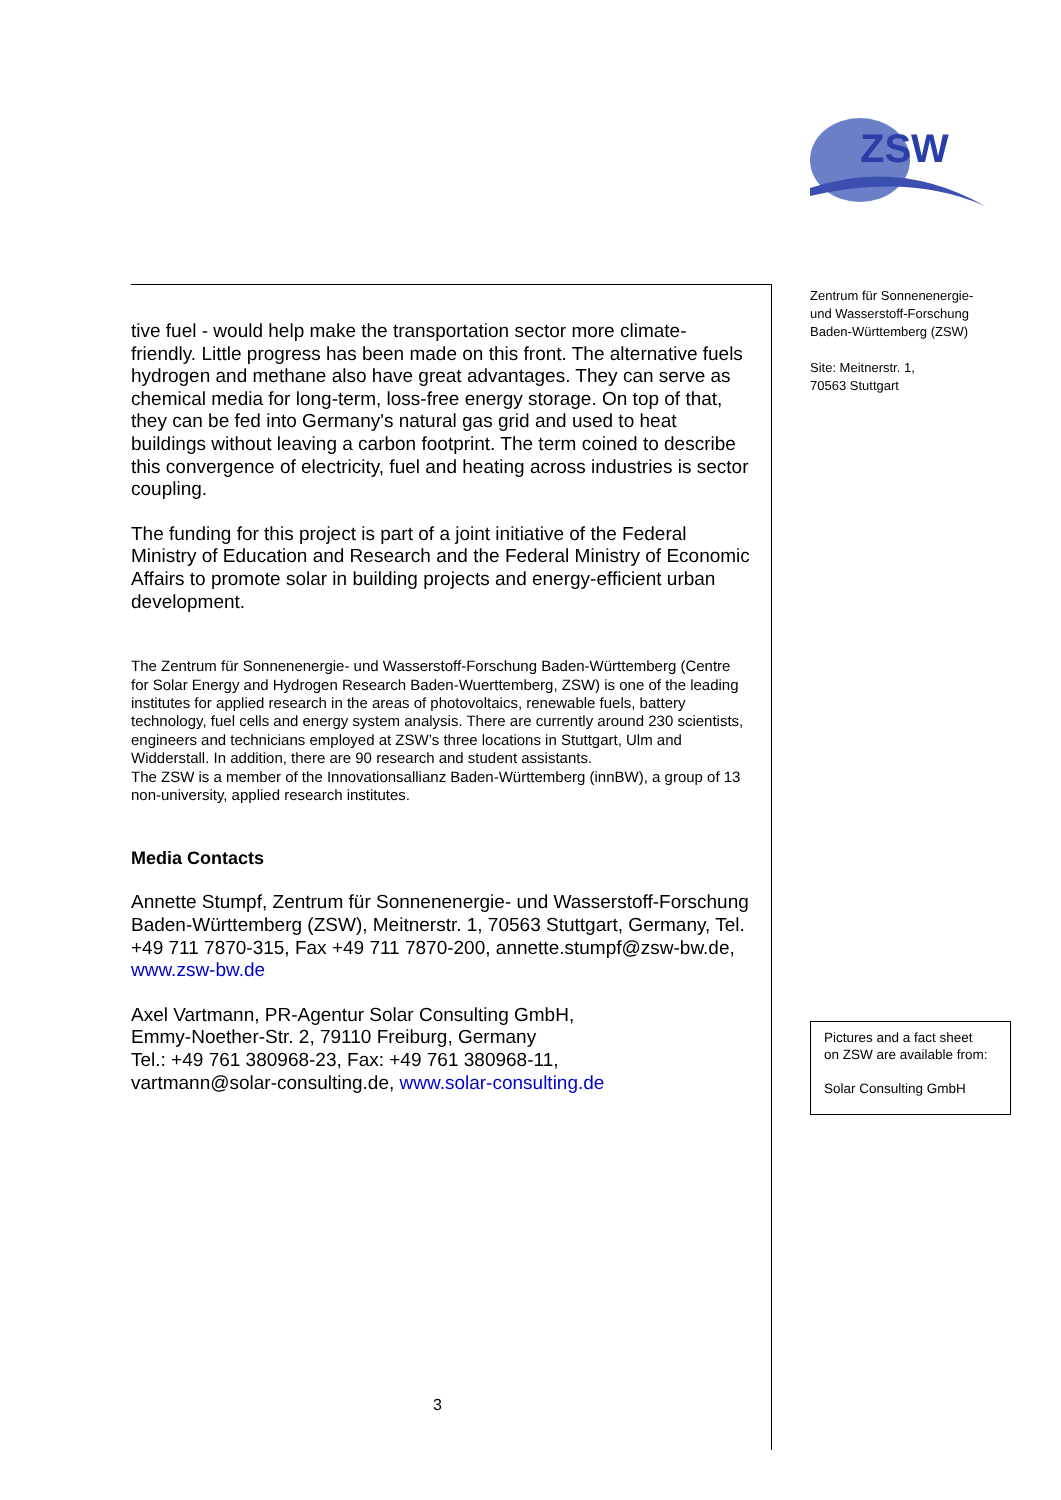ZSW
Zentrum für Sonnenenergie-
und Wasserstoff-Forschung
Baden-Württemberg (ZSW)
Site: Meitnerstr. 1,
70563 Stuttgart
tive fuel - would help make the transportation sector more climate-friendly. Little progress has been made on this front. The alternative fuels hydrogen and methane also have great advantages. They can serve as chemical media for long-term, loss-free energy storage. On top of that, they can be fed into Germany's natural gas grid and used to heat buildings without leaving a carbon footprint. The term coined to describe this convergence of electricity, fuel and heating across industries is sector coupling.
The funding for this project is part of a joint initiative of the Federal Ministry of Education and Research and the Federal Ministry of Economic Affairs to promote solar in building projects and energy-efficient urban development.
The Zentrum für Sonnenenergie- und Wasserstoff-Forschung Baden-Württemberg (Centre for Solar Energy and Hydrogen Research Baden-Wuerttemberg, ZSW) is one of the leading institutes for applied research in the areas of photovoltaics, renewable fuels, battery technology, fuel cells and energy system analysis. There are currently around 230 scientists, engineers and technicians employed at ZSW’s three locations in Stuttgart, Ulm and Widderstall. In addition, there are 90 research and student assistants.
The ZSW is a member of the Innovationsallianz Baden-Württemberg (innBW), a group of 13 non-university, applied research institutes.
Media Contacts
Annette Stumpf, Zentrum für Sonnenenergie- und Wasserstoff-Forschung Baden-Württemberg (ZSW), Meitnerstr. 1, 70563 Stuttgart, Germany, Tel. +49 711 7870-315, Fax +49 711 7870-200, annette.stumpf@zsw-bw.de, www.zsw-bw.de
Axel Vartmann, PR-Agentur Solar Consulting GmbH,
Emmy-Noether-Str. 2, 79110 Freiburg, Germany
Tel.: +49 761 380968-23, Fax: +49 761 380968-11,
vartmann@solar-consulting.de, www.solar-consulting.de
Pictures and a fact sheet
on ZSW are available from:
Solar Consulting GmbH
3